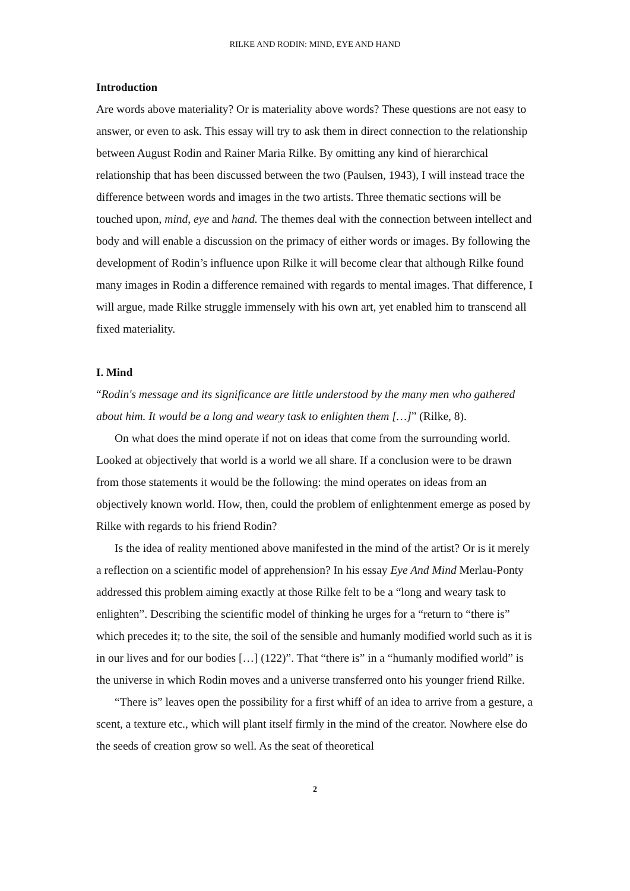RILKE AND RODIN: MIND, EYE AND HAND
Introduction
Are words above materiality? Or is materiality above words? These questions are not easy to answer, or even to ask. This essay will try to ask them in direct connection to the relationship between August Rodin and Rainer Maria Rilke. By omitting any kind of hierarchical relationship that has been discussed between the two (Paulsen, 1943), I will instead trace the difference between words and images in the two artists. Three thematic sections will be touched upon, mind, eye and hand. The themes deal with the connection between intellect and body and will enable a discussion on the primacy of either words or images. By following the development of Rodin’s influence upon Rilke it will become clear that although Rilke found many images in Rodin a difference remained with regards to mental images. That difference, I will argue, made Rilke struggle immensely with his own art, yet enabled him to transcend all fixed materiality.
I. Mind
“Rodin's message and its significance are little understood by the many men who gathered about him. It would be a long and weary task to enlighten them […]” (Rilke, 8).
On what does the mind operate if not on ideas that come from the surrounding world. Looked at objectively that world is a world we all share. If a conclusion were to be drawn from those statements it would be the following: the mind operates on ideas from an objectively known world. How, then, could the problem of enlightenment emerge as posed by Rilke with regards to his friend Rodin?
Is the idea of reality mentioned above manifested in the mind of the artist? Or is it merely a reflection on a scientific model of apprehension? In his essay Eye And Mind Merlau-Ponty addressed this problem aiming exactly at those Rilke felt to be a “long and weary task to enlighten”. Describing the scientific model of thinking he urges for a “return to “there is” which precedes it; to the site, the soil of the sensible and humanly modified world such as it is in our lives and for our bodies […] (122)”. That “there is” in a “humanly modified world” is the universe in which Rodin moves and a universe transferred onto his younger friend Rilke.
“There is” leaves open the possibility for a first whiff of an idea to arrive from a gesture, a scent, a texture etc., which will plant itself firmly in the mind of the creator. Nowhere else do the seeds of creation grow so well. As the seat of theoretical
2